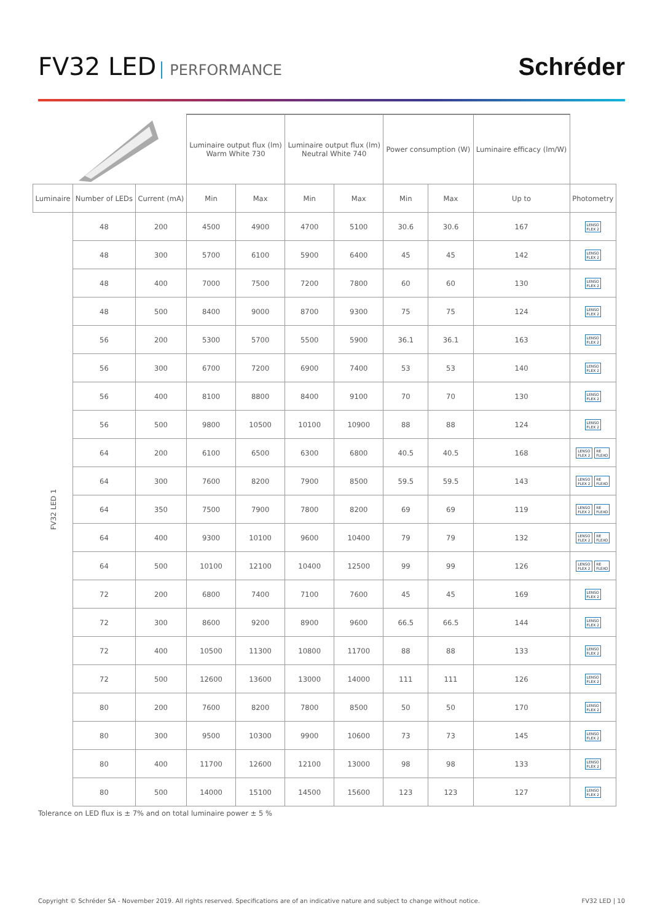FV32 LED PERFORMANCE
Schréder
| | | | Luminaire output flux (lm) Warm White 730 | | Luminaire output flux (lm) Neutral White 740 | | Power consumption (W) | | Luminaire efficacy (lm/W) | |
| --- | --- | --- | --- | --- | --- | --- | --- | --- | --- | --- |
| Luminaire | Number of LEDs | Current (mA) | Min | Max | Min | Max | Min | Max | Up to | Photometry |
| FV32 LED 1 | 48 | 200 | 4500 | 4900 | 4700 | 5100 | 30.6 | 30.6 | 167 | LENSO FLEX 2 |
| | 48 | 300 | 5700 | 6100 | 5900 | 6400 | 45 | 45 | 142 | LENSO FLEX 2 |
| | 48 | 400 | 7000 | 7500 | 7200 | 7800 | 60 | 60 | 130 | LENSO FLEX 2 |
| | 48 | 500 | 8400 | 9000 | 8700 | 9300 | 75 | 75 | 124 | LENSO FLEX 2 |
| | 56 | 200 | 5300 | 5700 | 5500 | 5900 | 36.1 | 36.1 | 163 | LENSO FLEX 2 |
| | 56 | 300 | 6700 | 7200 | 6900 | 7400 | 53 | 53 | 140 | LENSO FLEX 2 |
| | 56 | 400 | 8100 | 8800 | 8400 | 9100 | 70 | 70 | 130 | LENSO FLEX 2 |
| | 56 | 500 | 9800 | 10500 | 10100 | 10900 | 88 | 88 | 124 | LENSO FLEX 2 |
| | 64 | 200 | 6100 | 6500 | 6300 | 6800 | 40.5 | 40.5 | 168 | LENSO FLEX 2 RE FLEXO |
| | 64 | 300 | 7600 | 8200 | 7900 | 8500 | 59.5 | 59.5 | 143 | LENSO FLEX 2 RE FLEXO |
| | 64 | 350 | 7500 | 7900 | 7800 | 8200 | 69 | 69 | 119 | LENSO FLEX 2 RE FLEXO |
| | 64 | 400 | 9300 | 10100 | 9600 | 10400 | 79 | 79 | 132 | LENSO FLEX 2 RE FLEXO |
| | 64 | 500 | 10100 | 12100 | 10400 | 12500 | 99 | 99 | 126 | LENSO FLEX 2 RE FLEXO |
| | 72 | 200 | 6800 | 7400 | 7100 | 7600 | 45 | 45 | 169 | LENSO FLEX 2 |
| | 72 | 300 | 8600 | 9200 | 8900 | 9600 | 66.5 | 66.5 | 144 | LENSO FLEX 2 |
| | 72 | 400 | 10500 | 11300 | 10800 | 11700 | 88 | 88 | 133 | LENSO FLEX 2 |
| | 72 | 500 | 12600 | 13600 | 13000 | 14000 | 111 | 111 | 126 | LENSO FLEX 2 |
| | 80 | 200 | 7600 | 8200 | 7800 | 8500 | 50 | 50 | 170 | LENSO FLEX 2 |
| | 80 | 300 | 9500 | 10300 | 9900 | 10600 | 73 | 73 | 145 | LENSO FLEX 2 |
| | 80 | 400 | 11700 | 12600 | 12100 | 13000 | 98 | 98 | 133 | LENSO FLEX 2 |
| | 80 | 500 | 14000 | 15100 | 14500 | 15600 | 123 | 123 | 127 | LENSO FLEX 2 |
Tolerance on LED flux is ± 7% and on total luminaire power ± 5 %
Copyright © Schréder SA - November 2019. All rights reserved. Specifications are of an indicative nature and subject to change without notice. FV32 LED | 10